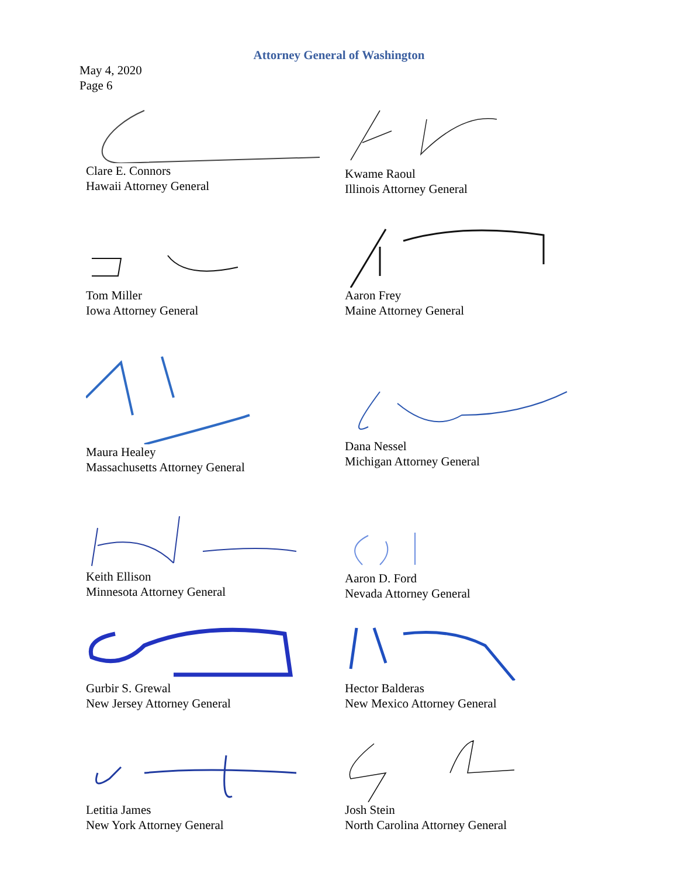Attorney General of Washington
May 4, 2020
Page 6
Clare E. Connors
Hawaii Attorney General
Kwame Raoul
Illinois Attorney General
Tom Miller
Iowa Attorney General
Aaron Frey
Maine Attorney General
Maura Healey
Massachusetts Attorney General
Dana Nessel
Michigan Attorney General
Keith Ellison
Minnesota Attorney General
Aaron D. Ford
Nevada Attorney General
Gurbir S. Grewal
New Jersey Attorney General
Hector Balderas
New Mexico Attorney General
Letitia James
New York Attorney General
Josh Stein
North Carolina Attorney General